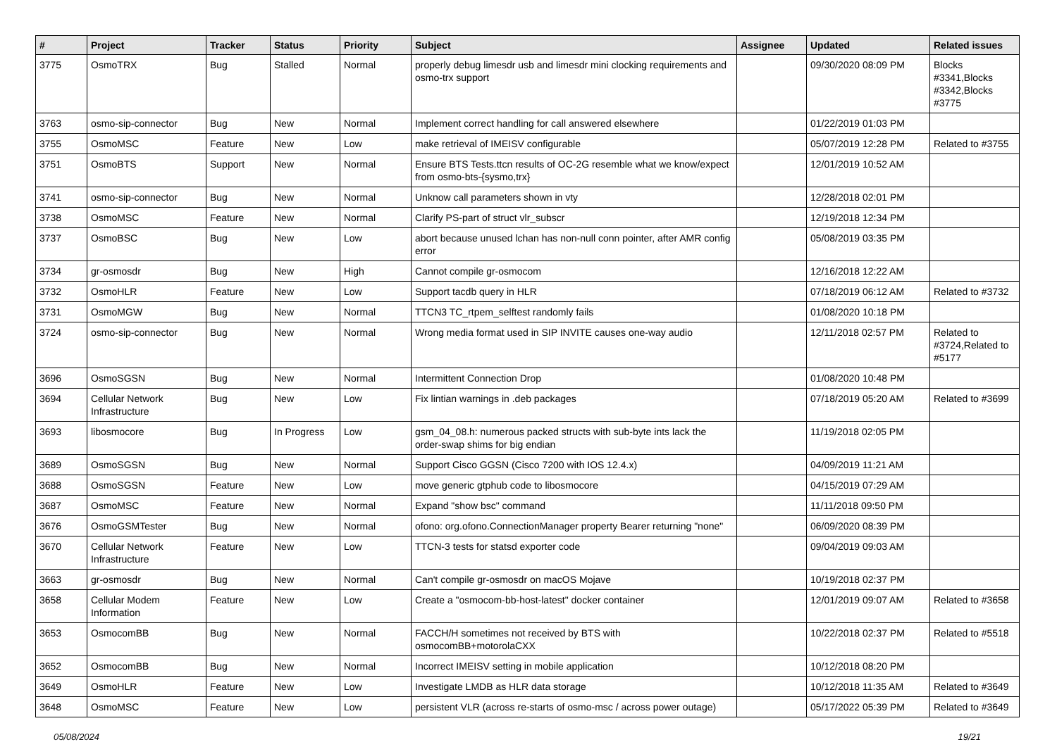| # | Project | Tracker | Status | Priority | Subject | Assignee | Updated | Related issues |
| --- | --- | --- | --- | --- | --- | --- | --- | --- |
| 3775 | OsmoTRX | Bug | Stalled | Normal | properly debug limesdr usb and limesdr mini clocking requirements and osmo-trx support | | 09/30/2020 08:09 PM | Blocks #3341,Blocks #3342,Blocks #3775 |
| 3763 | osmo-sip-connector | Bug | New | Normal | Implement correct handling for call answered elsewhere | | 01/22/2019 01:03 PM | |
| 3755 | OsmoMSC | Feature | New | Low | make retrieval of IMEISV configurable | | 05/07/2019 12:28 PM | Related to #3755 |
| 3751 | OsmoBTS | Support | New | Normal | Ensure BTS Tests.ttcn results of OC-2G resemble what we know/expect from osmo-bts-{sysmo,trx} | | 12/01/2019 10:52 AM | |
| 3741 | osmo-sip-connector | Bug | New | Normal | Unknow call parameters shown in vty | | 12/28/2018 02:01 PM | |
| 3738 | OsmoMSC | Feature | New | Normal | Clarify PS-part of struct vlr_subscr | | 12/19/2018 12:34 PM | |
| 3737 | OsmoBSC | Bug | New | Low | abort because unused lchan has non-null conn pointer, after AMR config error | | 05/08/2019 03:35 PM | |
| 3734 | gr-osmosdr | Bug | New | High | Cannot compile gr-osmocom | | 12/16/2018 12:22 AM | |
| 3732 | OsmoHLR | Feature | New | Low | Support tacdb query in HLR | | 07/18/2019 06:12 AM | Related to #3732 |
| 3731 | OsmoMGW | Bug | New | Normal | TTCN3 TC_rtpem_selftest randomly fails | | 01/08/2020 10:18 PM | |
| 3724 | osmo-sip-connector | Bug | New | Normal | Wrong media format used in SIP INVITE causes one-way audio | | 12/11/2018 02:57 PM | Related to #3724,Related to #5177 |
| 3696 | OsmoSGSN | Bug | New | Normal | Intermittent Connection Drop | | 01/08/2020 10:48 PM | |
| 3694 | Cellular Network Infrastructure | Bug | New | Low | Fix lintian warnings in .deb packages | | 07/18/2019 05:20 AM | Related to #3699 |
| 3693 | libosmocore | Bug | In Progress | Low | gsm_04_08.h: numerous packed structs with sub-byte ints lack the order-swap shims for big endian | | 11/19/2018 02:05 PM | |
| 3689 | OsmoSGSN | Bug | New | Normal | Support Cisco GGSN (Cisco 7200 with IOS 12.4.x) | | 04/09/2019 11:21 AM | |
| 3688 | OsmoSGSN | Feature | New | Low | move generic gtphub code to libosmocore | | 04/15/2019 07:29 AM | |
| 3687 | OsmoMSC | Feature | New | Normal | Expand "show bsc" command | | 11/11/2018 09:50 PM | |
| 3676 | OsmoGSMTester | Bug | New | Normal | ofono: org.ofono.ConnectionManager property Bearer returning "none" | | 06/09/2020 08:39 PM | |
| 3670 | Cellular Network Infrastructure | Feature | New | Low | TTCN-3 tests for statsd exporter code | | 09/04/2019 09:03 AM | |
| 3663 | gr-osmosdr | Bug | New | Normal | Can't compile gr-osmosdr on macOS Mojave | | 10/19/2018 02:37 PM | |
| 3658 | Cellular Modem Information | Feature | New | Low | Create a "osmocom-bb-host-latest" docker container | | 12/01/2019 09:07 AM | Related to #3658 |
| 3653 | OsmocomBB | Bug | New | Normal | FACCH/H sometimes not received by BTS with osmocomBB+motorolaCXX | | 10/22/2018 02:37 PM | Related to #5518 |
| 3652 | OsmocomBB | Bug | New | Normal | Incorrect IMEISV setting in mobile application | | 10/12/2018 08:20 PM | |
| 3649 | OsmoHLR | Feature | New | Low | Investigate LMDB as HLR data storage | | 10/12/2018 11:35 AM | Related to #3649 |
| 3648 | OsmoMSC | Feature | New | Low | persistent VLR (across re-starts of osmo-msc / across power outage) | | 05/17/2022 05:39 PM | Related to #3649 |
05/08/2024 19/21